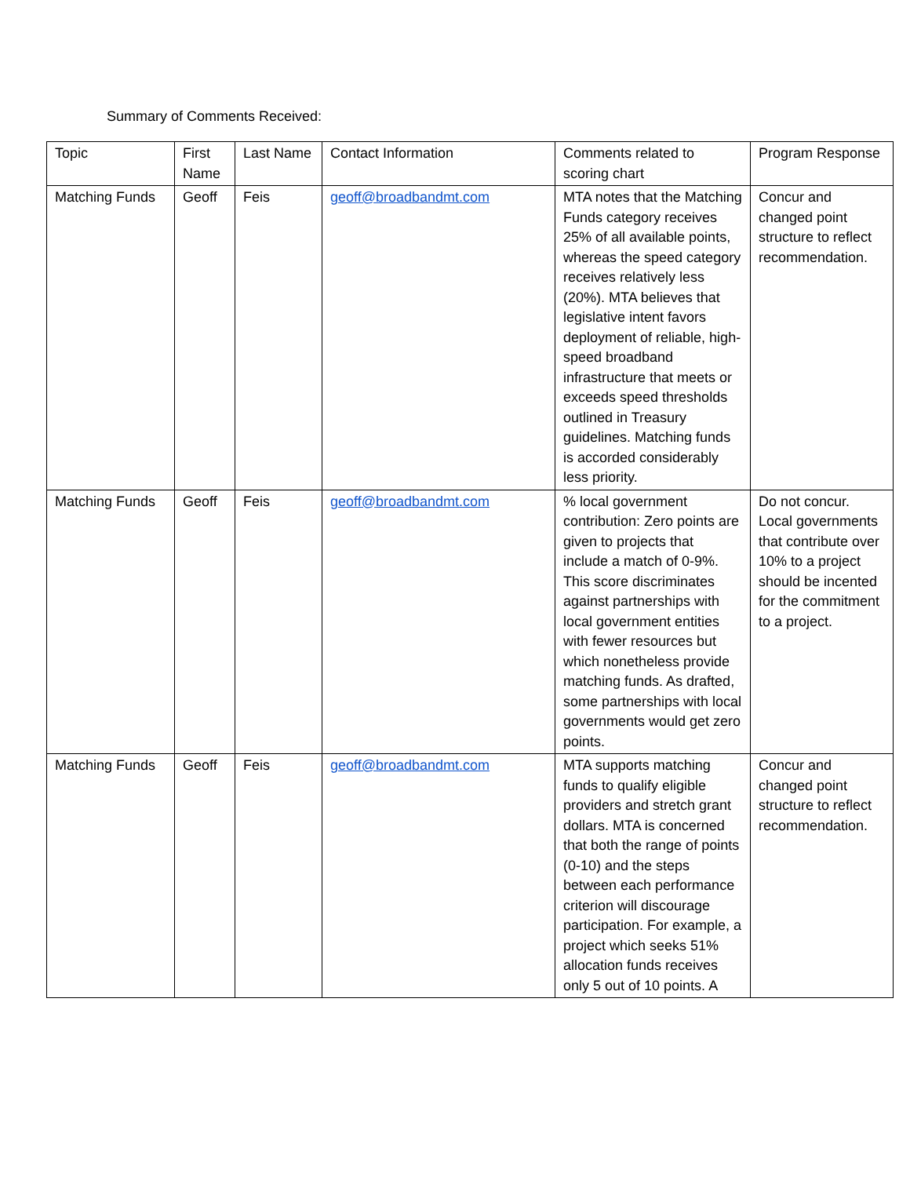Summary of Comments Received:
| Topic | First Name | Last Name | Contact Information | Comments related to scoring chart | Program Response |
| --- | --- | --- | --- | --- | --- |
| Matching Funds | Geoff | Feis | geoff@broadbandmt.com | MTA notes that the Matching Funds category receives 25% of all available points, whereas the speed category receives relatively less (20%). MTA believes that legislative intent favors deployment of reliable, high-speed broadband infrastructure that meets or exceeds speed thresholds outlined in Treasury guidelines. Matching funds is accorded considerably less priority. | Concur and changed point structure to reflect recommendation. |
| Matching Funds | Geoff | Feis | geoff@broadbandmt.com | % local government contribution: Zero points are given to projects that include a match of 0-9%. This score discriminates against partnerships with local government entities with fewer resources but which nonetheless provide matching funds. As drafted, some partnerships with local governments would get zero points. | Do not concur. Local governments that contribute over 10% to a project should be incented for the commitment to a project. |
| Matching Funds | Geoff | Feis | geoff@broadbandmt.com | MTA supports matching funds to qualify eligible providers and stretch grant dollars. MTA is concerned that both the range of points (0-10) and the steps between each performance criterion will discourage participation. For example, a project which seeks 51% allocation funds receives only 5 out of 10 points. A | Concur and changed point structure to reflect recommendation. |